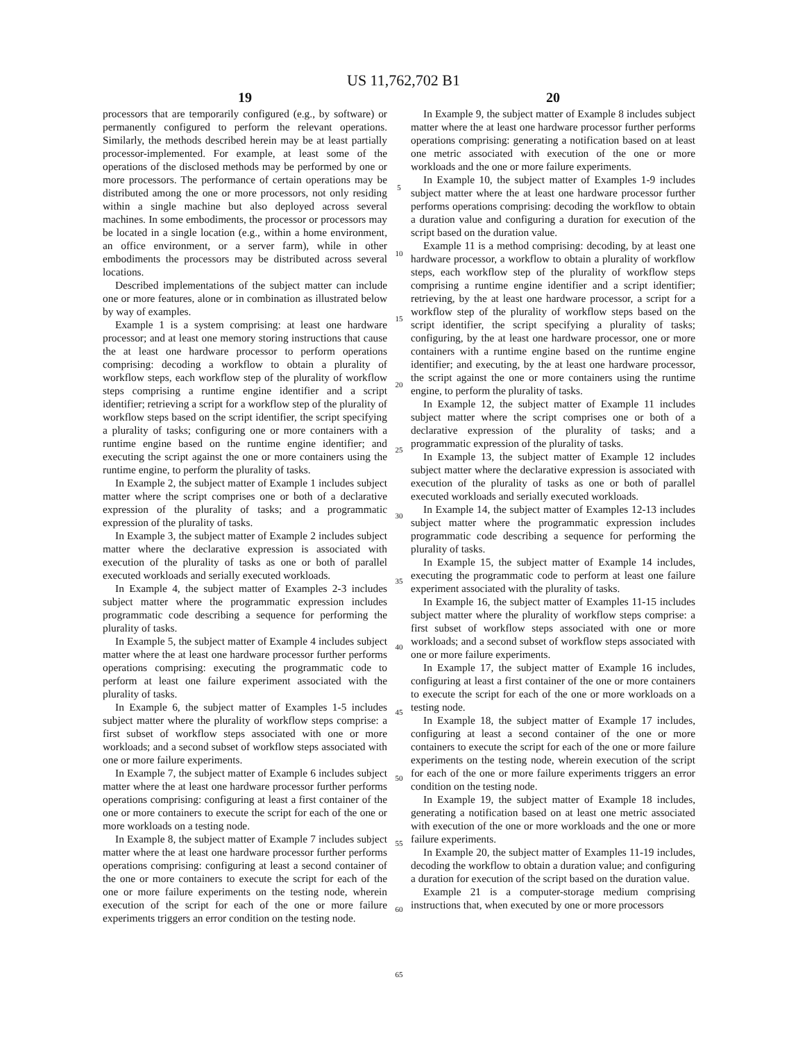US 11,762,702 B1
19
processors that are temporarily configured (e.g., by software) or permanently configured to perform the relevant operations. Similarly, the methods described herein may be at least partially processor-implemented. For example, at least some of the operations of the disclosed methods may be performed by one or more processors. The performance of certain operations may be distributed among the one or more processors, not only residing within a single machine but also deployed across several machines. In some embodiments, the processor or processors may be located in a single location (e.g., within a home environment, an office environment, or a server farm), while in other embodiments the processors may be distributed across several locations.
Described implementations of the subject matter can include one or more features, alone or in combination as illustrated below by way of examples.
Example 1 is a system comprising: at least one hardware processor; and at least one memory storing instructions that cause the at least one hardware processor to perform operations comprising: decoding a workflow to obtain a plurality of workflow steps, each workflow step of the plurality of workflow steps comprising a runtime engine identifier and a script identifier; retrieving a script for a workflow step of the plurality of workflow steps based on the script identifier, the script specifying a plurality of tasks; configuring one or more containers with a runtime engine based on the runtime engine identifier; and executing the script against the one or more containers using the runtime engine, to perform the plurality of tasks.
In Example 2, the subject matter of Example 1 includes subject matter where the script comprises one or both of a declarative expression of the plurality of tasks; and a programmatic expression of the plurality of tasks.
In Example 3, the subject matter of Example 2 includes subject matter where the declarative expression is associated with execution of the plurality of tasks as one or both of parallel executed workloads and serially executed workloads.
In Example 4, the subject matter of Examples 2-3 includes subject matter where the programmatic expression includes programmatic code describing a sequence for performing the plurality of tasks.
In Example 5, the subject matter of Example 4 includes subject matter where the at least one hardware processor further performs operations comprising: executing the programmatic code to perform at least one failure experiment associated with the plurality of tasks.
In Example 6, the subject matter of Examples 1-5 includes subject matter where the plurality of workflow steps comprise: a first subset of workflow steps associated with one or more workloads; and a second subset of workflow steps associated with one or more failure experiments.
In Example 7, the subject matter of Example 6 includes subject matter where the at least one hardware processor further performs operations comprising: configuring at least a first container of the one or more containers to execute the script for each of the one or more workloads on a testing node.
In Example 8, the subject matter of Example 7 includes subject matter where the at least one hardware processor further performs operations comprising: configuring at least a second container of the one or more containers to execute the script for each of the one or more failure experiments on the testing node, wherein execution of the script for each of the one or more failure experiments triggers an error condition on the testing node.
5
10
15
20
25
30
35
40
45
50
55
60
65
20
In Example 9, the subject matter of Example 8 includes subject matter where the at least one hardware processor further performs operations comprising: generating a notification based on at least one metric associated with execution of the one or more workloads and the one or more failure experiments.
In Example 10, the subject matter of Examples 1-9 includes subject matter where the at least one hardware processor further performs operations comprising: decoding the workflow to obtain a duration value and configuring a duration for execution of the script based on the duration value.
Example 11 is a method comprising: decoding, by at least one hardware processor, a workflow to obtain a plurality of workflow steps, each workflow step of the plurality of workflow steps comprising a runtime engine identifier and a script identifier; retrieving, by the at least one hardware processor, a script for a workflow step of the plurality of workflow steps based on the script identifier, the script specifying a plurality of tasks; configuring, by the at least one hardware processor, one or more containers with a runtime engine based on the runtime engine identifier; and executing, by the at least one hardware processor, the script against the one or more containers using the runtime engine, to perform the plurality of tasks.
In Example 12, the subject matter of Example 11 includes subject matter where the script comprises one or both of a declarative expression of the plurality of tasks; and a programmatic expression of the plurality of tasks.
In Example 13, the subject matter of Example 12 includes subject matter where the declarative expression is associated with execution of the plurality of tasks as one or both of parallel executed workloads and serially executed workloads.
In Example 14, the subject matter of Examples 12-13 includes subject matter where the programmatic expression includes programmatic code describing a sequence for performing the plurality of tasks.
In Example 15, the subject matter of Example 14 includes, executing the programmatic code to perform at least one failure experiment associated with the plurality of tasks.
In Example 16, the subject matter of Examples 11-15 includes subject matter where the plurality of workflow steps comprise: a first subset of workflow steps associated with one or more workloads; and a second subset of workflow steps associated with one or more failure experiments.
In Example 17, the subject matter of Example 16 includes, configuring at least a first container of the one or more containers to execute the script for each of the one or more workloads on a testing node.
In Example 18, the subject matter of Example 17 includes, configuring at least a second container of the one or more containers to execute the script for each of the one or more failure experiments on the testing node, wherein execution of the script for each of the one or more failure experiments triggers an error condition on the testing node.
In Example 19, the subject matter of Example 18 includes, generating a notification based on at least one metric associated with execution of the one or more workloads and the one or more failure experiments.
In Example 20, the subject matter of Examples 11-19 includes, decoding the workflow to obtain a duration value; and configuring a duration for execution of the script based on the duration value.
Example 21 is a computer-storage medium comprising instructions that, when executed by one or more processors